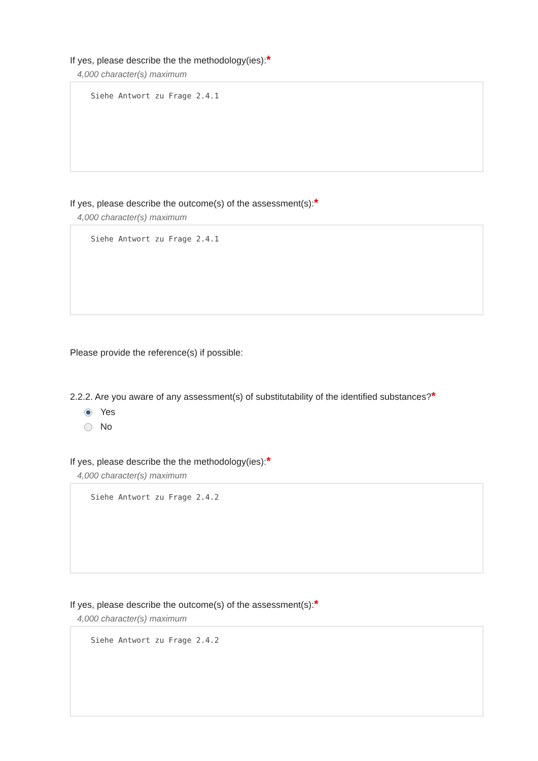If yes, please describe the the methodology(ies):*
4,000 character(s) maximum
Siehe Antwort zu Frage 2.4.1
If yes, please describe the outcome(s) of the assessment(s):*
4,000 character(s) maximum
Siehe Antwort zu Frage 2.4.1
Please provide the reference(s) if possible:
2.2.2. Are you aware of any assessment(s) of substitutability of the identified substances?*
Yes
No
If yes, please describe the the methodology(ies):*
4,000 character(s) maximum
Siehe Antwort zu Frage 2.4.2
If yes, please describe the outcome(s) of the assessment(s):*
4,000 character(s) maximum
Siehe Antwort zu Frage 2.4.2